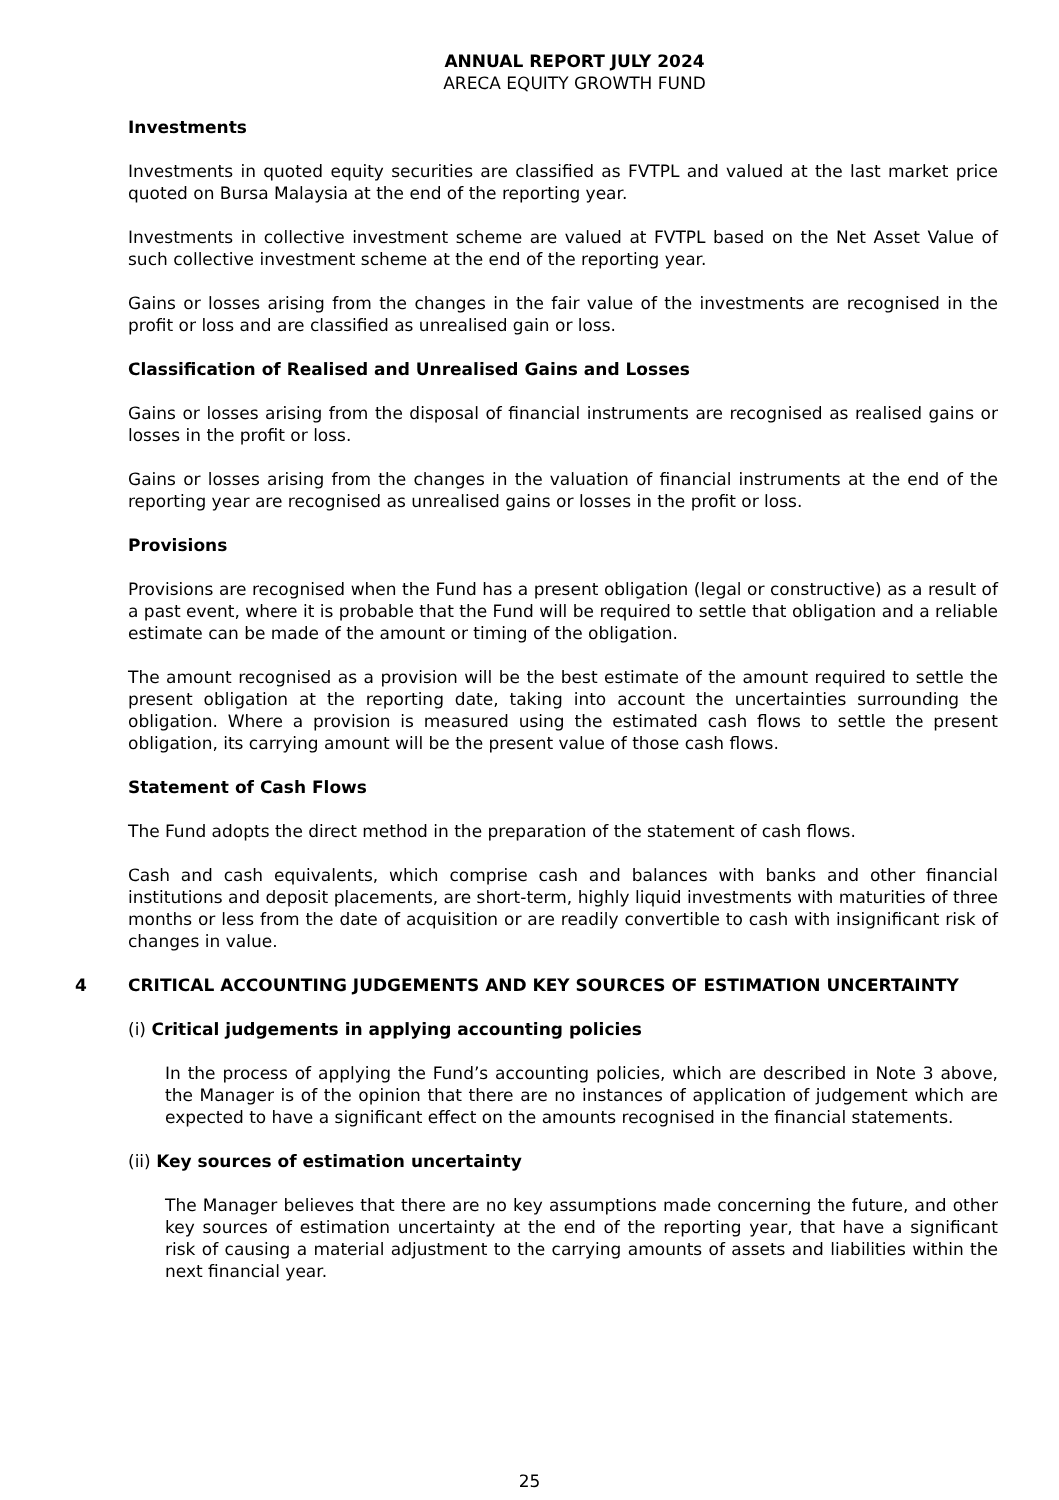ANNUAL REPORT JULY 2024
ARECA EQUITY GROWTH FUND
Investments
Investments in quoted equity securities are classified as FVTPL and valued at the last market price quoted on Bursa Malaysia at the end of the reporting year.
Investments in collective investment scheme are valued at FVTPL based on the Net Asset Value of such collective investment scheme at the end of the reporting year.
Gains or losses arising from the changes in the fair value of the investments are recognised in the profit or loss and are classified as unrealised gain or loss.
Classification of Realised and Unrealised Gains and Losses
Gains or losses arising from the disposal of financial instruments are recognised as realised gains or losses in the profit or loss.
Gains or losses arising from the changes in the valuation of financial instruments at the end of the reporting year are recognised as unrealised gains or losses in the profit or loss.
Provisions
Provisions are recognised when the Fund has a present obligation (legal or constructive) as a result of a past event, where it is probable that the Fund will be required to settle that obligation and a reliable estimate can be made of the amount or timing of the obligation.
The amount recognised as a provision will be the best estimate of the amount required to settle the present obligation at the reporting date, taking into account the uncertainties surrounding the obligation. Where a provision is measured using the estimated cash flows to settle the present obligation, its carrying amount will be the present value of those cash flows.
Statement of Cash Flows
The Fund adopts the direct method in the preparation of the statement of cash flows.
Cash and cash equivalents, which comprise cash and balances with banks and other financial institutions and deposit placements, are short-term, highly liquid investments with maturities of three months or less from the date of acquisition or are readily convertible to cash with insignificant risk of changes in value.
4 CRITICAL ACCOUNTING JUDGEMENTS AND KEY SOURCES OF ESTIMATION UNCERTAINTY
(i) Critical judgements in applying accounting policies
In the process of applying the Fund’s accounting policies, which are described in Note 3 above, the Manager is of the opinion that there are no instances of application of judgement which are expected to have a significant effect on the amounts recognised in the financial statements.
(ii) Key sources of estimation uncertainty
The Manager believes that there are no key assumptions made concerning the future, and other key sources of estimation uncertainty at the end of the reporting year, that have a significant risk of causing a material adjustment to the carrying amounts of assets and liabilities within the next financial year.
25